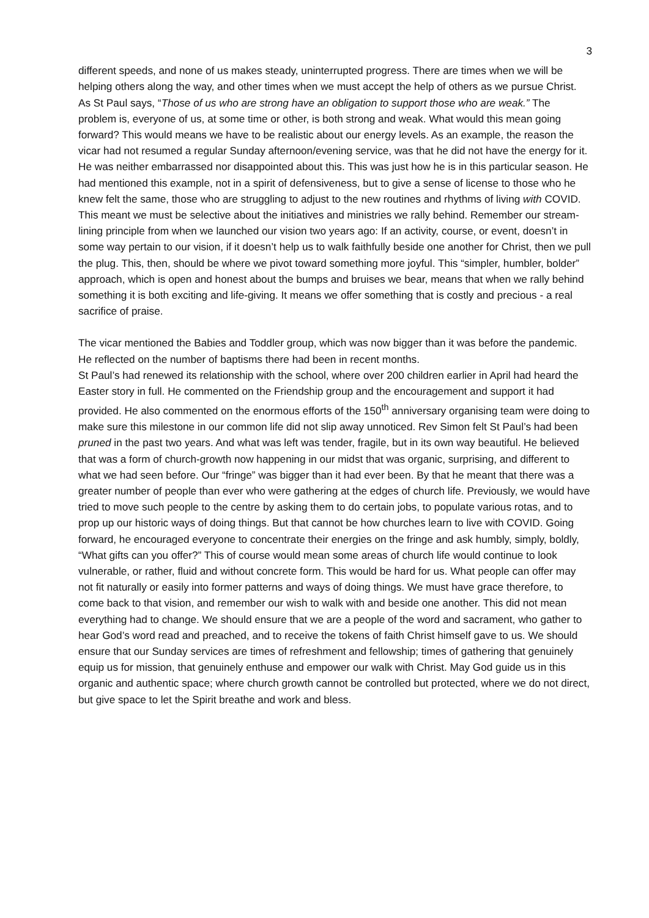3
different speeds, and none of us makes steady, uninterrupted progress. There are times when we will be helping others along the way, and other times when we must accept the help of others as we pursue Christ. As St Paul says, “Those of us who are strong have an obligation to support those who are weak.” The problem is, everyone of us, at some time or other, is both strong and weak. What would this mean going forward? This would means we have to be realistic about our energy levels. As an example, the reason the vicar had not resumed a regular Sunday afternoon/evening service, was that he did not have the energy for it. He was neither embarrassed nor disappointed about this. This was just how he is in this particular season. He had mentioned this example, not in a spirit of defensiveness, but to give a sense of license to those who he knew felt the same, those who are struggling to adjust to the new routines and rhythms of living with COVID. This meant we must be selective about the initiatives and ministries we rally behind. Remember our stream-lining principle from when we launched our vision two years ago: If an activity, course, or event, doesn’t in some way pertain to our vision, if it doesn’t help us to walk faithfully beside one another for Christ, then we pull the plug. This, then, should be where we pivot toward something more joyful. This “simpler, humbler, bolder” approach, which is open and honest about the bumps and bruises we bear, means that when we rally behind something it is both exciting and life-giving. It means we offer something that is costly and precious - a real sacrifice of praise.
The vicar mentioned the Babies and Toddler group, which was now bigger than it was before the pandemic. He reflected on the number of baptisms there had been in recent months.
St Paul’s had renewed its relationship with the school, where over 200 children earlier in April had heard the Easter story in full. He commented on the Friendship group and the encouragement and support it had provided. He also commented on the enormous efforts of the 150<sup>th</sup> anniversary organising team were doing to make sure this milestone in our common life did not slip away unnoticed. Rev Simon felt St Paul’s had been pruned in the past two years. And what was left was tender, fragile, but in its own way beautiful. He believed that was a form of church-growth now happening in our midst that was organic, surprising, and different to what we had seen before. Our “fringe” was bigger than it had ever been. By that he meant that there was a greater number of people than ever who were gathering at the edges of church life. Previously, we would have tried to move such people to the centre by asking them to do certain jobs, to populate various rotas, and to prop up our historic ways of doing things. But that cannot be how churches learn to live with COVID. Going forward, he encouraged everyone to concentrate their energies on the fringe and ask humbly, simply, boldly, “What gifts can you offer?” This of course would mean some areas of church life would continue to look vulnerable, or rather, fluid and without concrete form. This would be hard for us. What people can offer may not fit naturally or easily into former patterns and ways of doing things. We must have grace therefore, to come back to that vision, and remember our wish to walk with and beside one another. This did not mean everything had to change. We should ensure that we are a people of the word and sacrament, who gather to hear God’s word read and preached, and to receive the tokens of faith Christ himself gave to us. We should ensure that our Sunday services are times of refreshment and fellowship; times of gathering that genuinely equip us for mission, that genuinely enthuse and empower our walk with Christ. May God guide us in this organic and authentic space; where church growth cannot be controlled but protected, where we do not direct, but give space to let the Spirit breathe and work and bless.